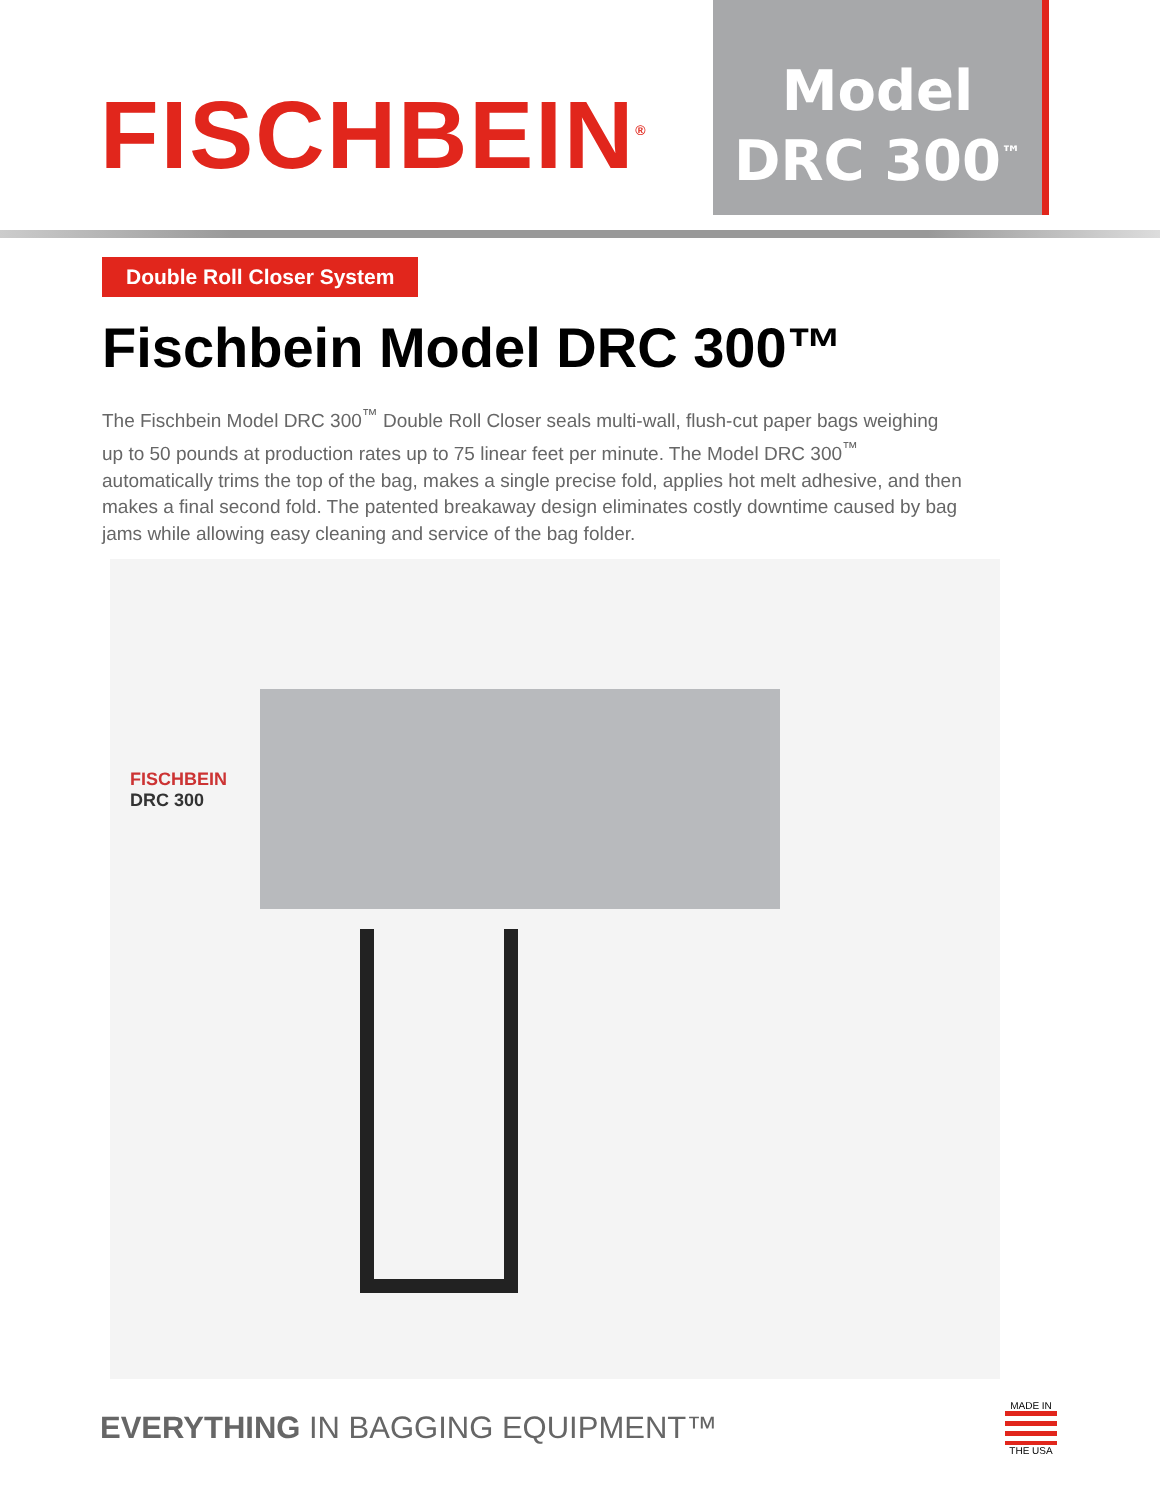FISCHBEIN<sup>®</sup>
Model
DRC 300<sup>™</sup>
Double Roll Closer System
Fischbein Model DRC 300™
The Fischbein Model DRC 300<sup>™</sup> Double Roll Closer seals multi-wall, flush-cut paper bags weighing up to 50 pounds at production rates up to 75 linear feet per minute. The Model DRC 300<sup>™</sup> automatically trims the top of the bag, makes a single precise fold, applies hot melt adhesive, and then makes a final second fold. The patented breakaway design eliminates costly downtime caused by bag jams while allowing easy cleaning and service of the bag folder.
FISCHBEIN
DRC 300
EVERYTHING IN BAGGING EQUIPMENT™
MADE IN
THE USA